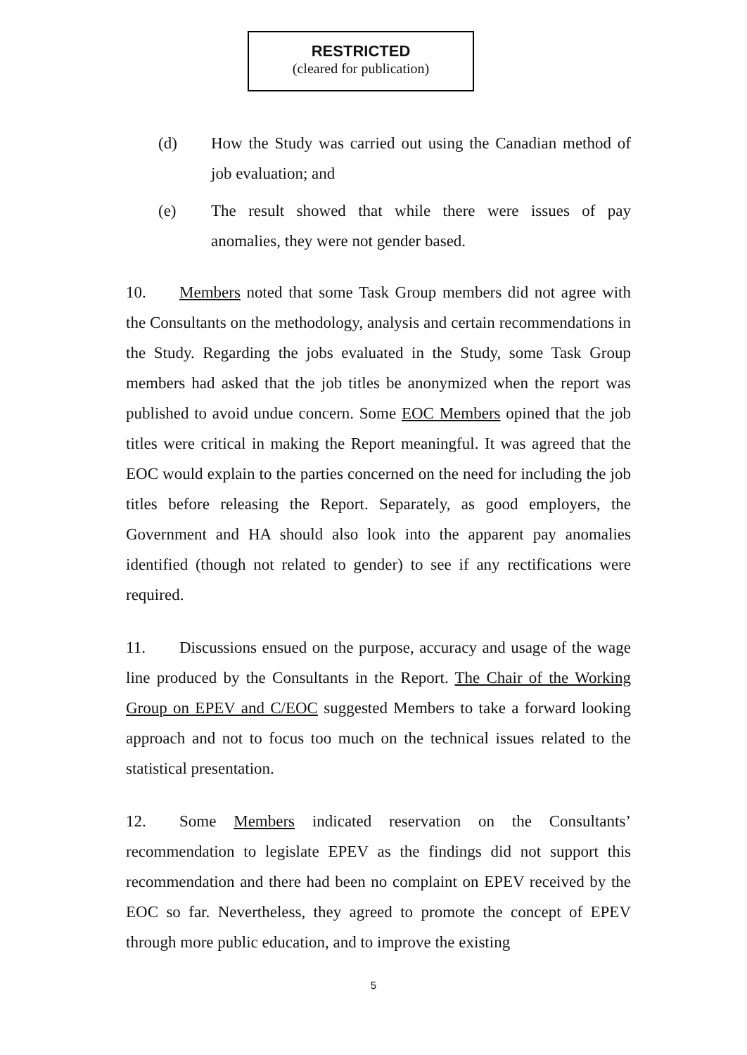RESTRICTED
(cleared for publication)
(d) How the Study was carried out using the Canadian method of job evaluation; and
(e) The result showed that while there were issues of pay anomalies, they were not gender based.
10. Members noted that some Task Group members did not agree with the Consultants on the methodology, analysis and certain recommendations in the Study. Regarding the jobs evaluated in the Study, some Task Group members had asked that the job titles be anonymized when the report was published to avoid undue concern. Some EOC Members opined that the job titles were critical in making the Report meaningful. It was agreed that the EOC would explain to the parties concerned on the need for including the job titles before releasing the Report. Separately, as good employers, the Government and HA should also look into the apparent pay anomalies identified (though not related to gender) to see if any rectifications were required.
11. Discussions ensued on the purpose, accuracy and usage of the wage line produced by the Consultants in the Report. The Chair of the Working Group on EPEV and C/EOC suggested Members to take a forward looking approach and not to focus too much on the technical issues related to the statistical presentation.
12. Some Members indicated reservation on the Consultants’ recommendation to legislate EPEV as the findings did not support this recommendation and there had been no complaint on EPEV received by the EOC so far. Nevertheless, they agreed to promote the concept of EPEV through more public education, and to improve the existing
5